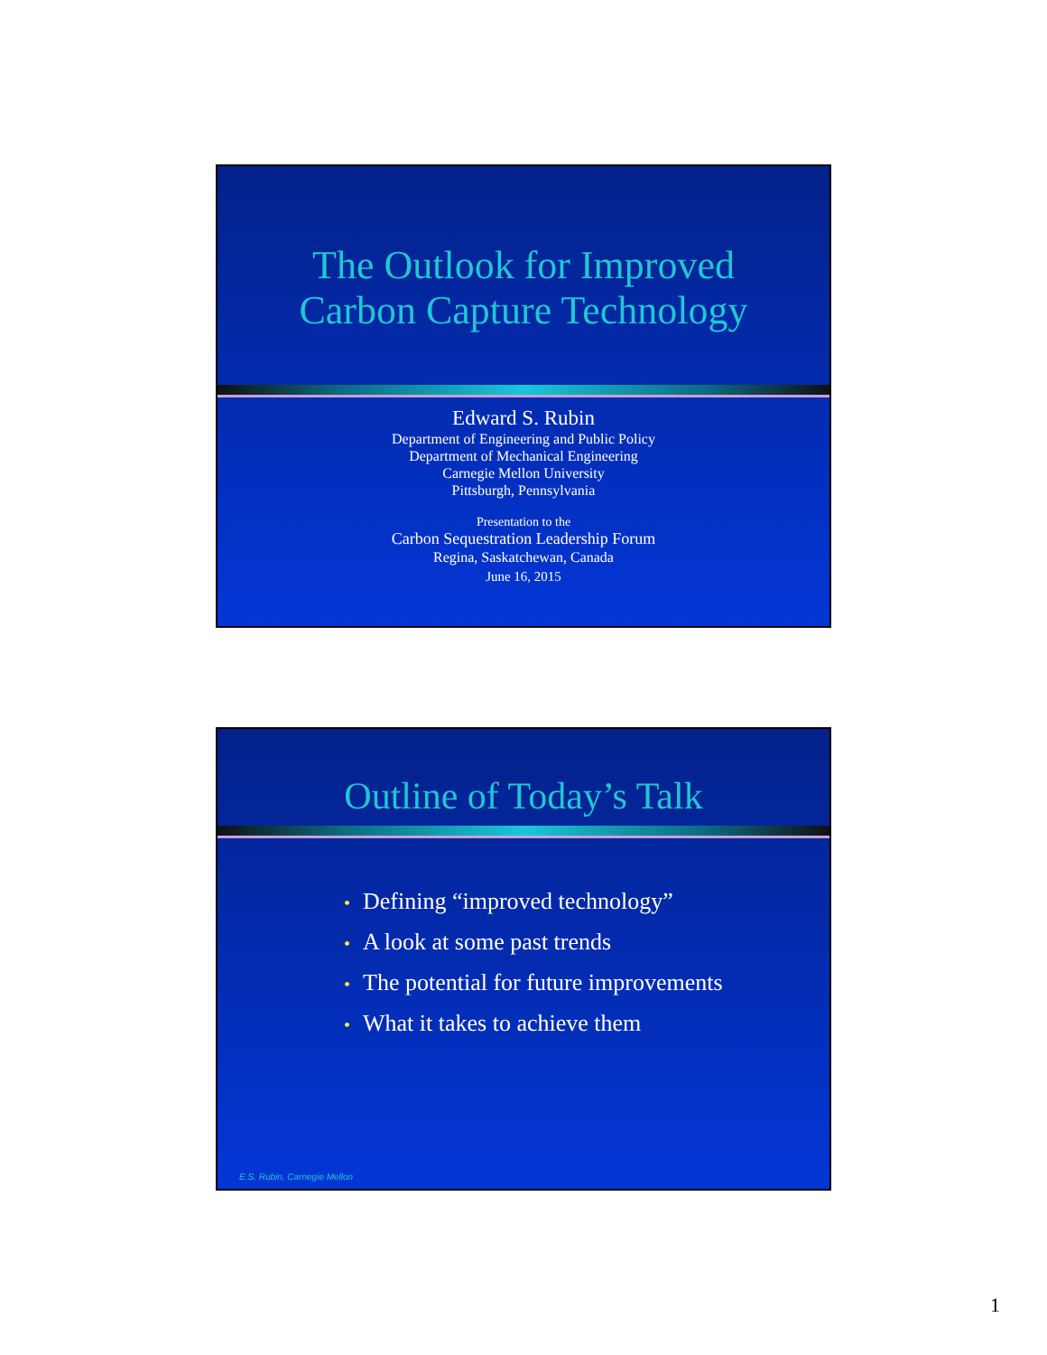The Outlook for Improved
Carbon Capture Technology
Edward S. Rubin
Department of Engineering and Public Policy
Department of Mechanical Engineering
Carnegie Mellon University
Pittsburgh, Pennsylvania
Presentation to the
Carbon Sequestration Leadership Forum
Regina, Saskatchewan, Canada
June 16, 2015
Outline of Today’s Talk
• Defining “improved technology”
• A look at some past trends
• The potential for future improvements
• What it takes to achieve them
E.S. Rubin, Carnegie Mellon
1